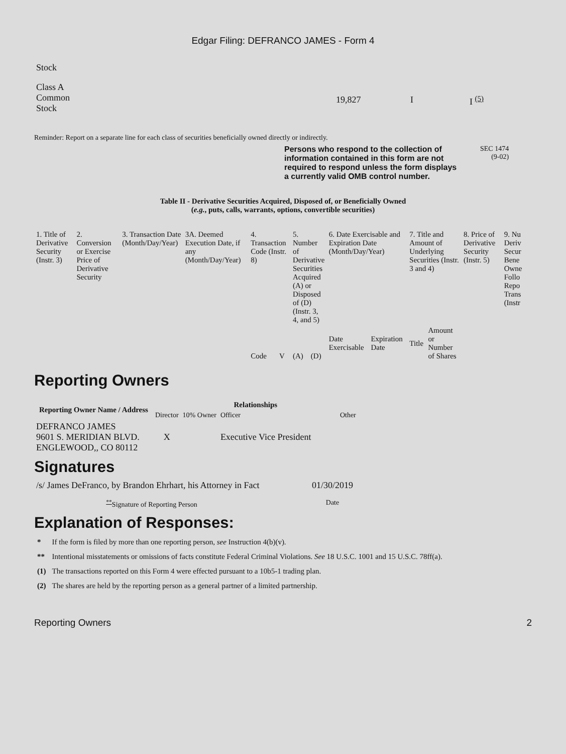Edgar Filing: DEFRANCO JAMES - Form 4
| Stock | | | |
| Class A Common Stock | 19,827 | I | I <sup>(5)</sup> |
Reminder: Report on a separate line for each class of securities beneficially owned directly or indirectly.
Persons who respond to the collection of information contained in this form are not required to respond unless the form displays a currently valid OMB control number.
SEC 1474
(9-02)
Table II - Derivative Securities Acquired, Disposed of, or Beneficially Owned
(e.g., puts, calls, warrants, options, convertible securities)
| 1. Title of Derivative Security (Instr. 3) | 2. Conversion or Exercise Price of Derivative Security | 3. Transaction Date (Month/Day/Year) | 3A. Deemed Execution Date, if any (Month/Day/Year) | 4. Transaction Code (Instr. 8) | | 5. Number of Derivative Securities Acquired (A) or Disposed of (D) (Instr. 3, 4, and 5) | | 6. Date Exercisable and Expiration Date (Month/Day/Year) | | 7. Title and Amount of Underlying Securities (Instr. 3 and 4) | | 8. Price of Derivative Security (Instr. 5) | 9. Nu Deriv Secur Bene Owne Follo Repo Trans (Instr |
| | | | | Code | V | (A) | (D) | Date Exercisable | Expiration Date | Title | Amount or Number of Shares | | |
Reporting Owners
| Reporting Owner Name / Address | Relationships | | | |
| --- | --- | --- | --- | --- |
| | Director | 10% Owner | Officer | Other |
| DEFRANCO JAMES 9601 S. MERIDIAN BLVD. ENGLEWOOD,, CO 80112 | X | | Executive Vice President | |
Signatures
| /s/ James DeFranco, by Brandon Ehrhart, his Attorney in Fact | 01/30/2019 |
| <sup>**</sup> Signature of Reporting Person | Date |
Explanation of Responses:
| * | If the form is filed by more than one reporting person, see Instruction 4(b)(v). |
| ** | Intentional misstatements or omissions of facts constitute Federal Criminal Violations. See 18 U.S.C. 1001 and 15 U.S.C. 78ff(a). |
| (1) | The transactions reported on this Form 4 were effected pursuant to a 10b5-1 trading plan. |
| (2) | The shares are held by the reporting person as a general partner of a limited partnership. |
Reporting Owners 2